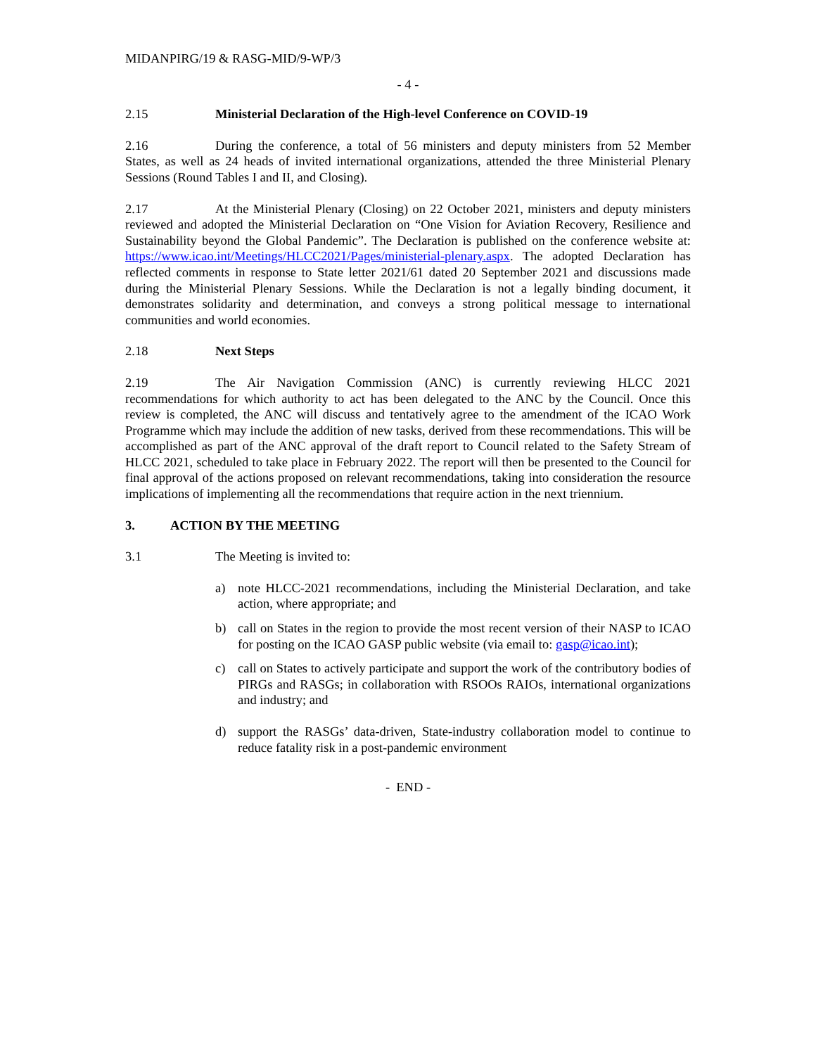MIDANPIRG/19 & RASG-MID/9-WP/3
- 4 -
2.15 Ministerial Declaration of the High-level Conference on COVID-19
2.16 During the conference, a total of 56 ministers and deputy ministers from 52 Member States, as well as 24 heads of invited international organizations, attended the three Ministerial Plenary Sessions (Round Tables I and II, and Closing).
2.17 At the Ministerial Plenary (Closing) on 22 October 2021, ministers and deputy ministers reviewed and adopted the Ministerial Declaration on “One Vision for Aviation Recovery, Resilience and Sustainability beyond the Global Pandemic”. The Declaration is published on the conference website at: https://www.icao.int/Meetings/HLCC2021/Pages/ministerial-plenary.aspx. The adopted Declaration has reflected comments in response to State letter 2021/61 dated 20 September 2021 and discussions made during the Ministerial Plenary Sessions. While the Declaration is not a legally binding document, it demonstrates solidarity and determination, and conveys a strong political message to international communities and world economies.
2.18 Next Steps
2.19 The Air Navigation Commission (ANC) is currently reviewing HLCC 2021 recommendations for which authority to act has been delegated to the ANC by the Council. Once this review is completed, the ANC will discuss and tentatively agree to the amendment of the ICAO Work Programme which may include the addition of new tasks, derived from these recommendations. This will be accomplished as part of the ANC approval of the draft report to Council related to the Safety Stream of HLCC 2021, scheduled to take place in February 2022. The report will then be presented to the Council for final approval of the actions proposed on relevant recommendations, taking into consideration the resource implications of implementing all the recommendations that require action in the next triennium.
3. ACTION BY THE MEETING
3.1 The Meeting is invited to:
a) note HLCC-2021 recommendations, including the Ministerial Declaration, and take action, where appropriate; and
b) call on States in the region to provide the most recent version of their NASP to ICAO for posting on the ICAO GASP public website (via email to: gasp@icao.int);
c) call on States to actively participate and support the work of the contributory bodies of PIRGs and RASGs; in collaboration with RSOOs RAIOs, international organizations and industry; and
d) support the RASGs’ data-driven, State-industry collaboration model to continue to reduce fatality risk in a post-pandemic environment
- END -